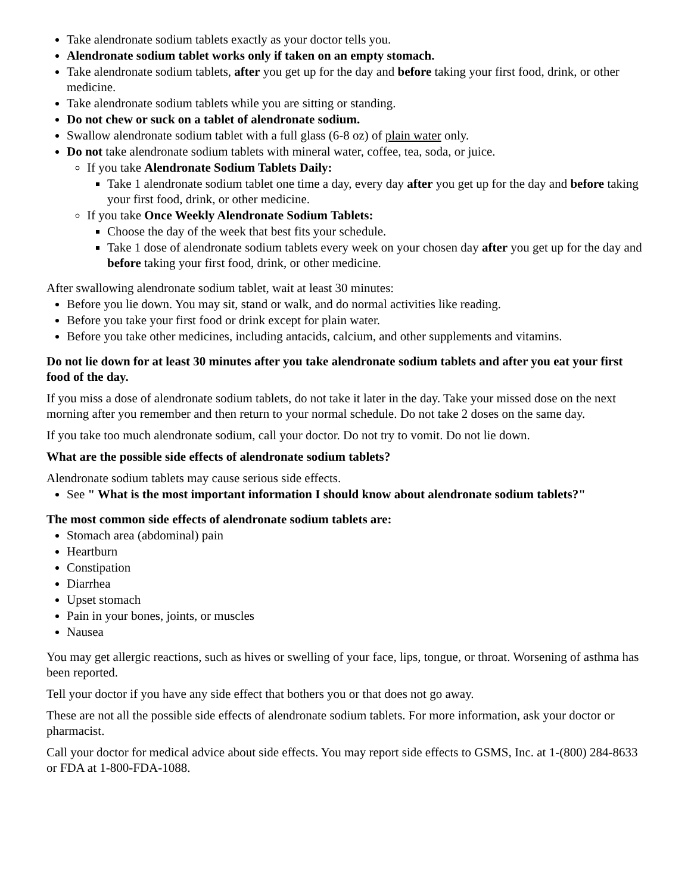Take alendronate sodium tablets exactly as your doctor tells you.
Alendronate sodium tablet works only if taken on an empty stomach.
Take alendronate sodium tablets, after you get up for the day and before taking your first food, drink, or other medicine.
Take alendronate sodium tablets while you are sitting or standing.
Do not chew or suck on a tablet of alendronate sodium.
Swallow alendronate sodium tablet with a full glass (6-8 oz) of plain water only.
Do not take alendronate sodium tablets with mineral water, coffee, tea, soda, or juice.
If you take Alendronate Sodium Tablets Daily:
Take 1 alendronate sodium tablet one time a day, every day after you get up for the day and before taking your first food, drink, or other medicine.
If you take Once Weekly Alendronate Sodium Tablets:
Choose the day of the week that best fits your schedule.
Take 1 dose of alendronate sodium tablets every week on your chosen day after you get up for the day and before taking your first food, drink, or other medicine.
After swallowing alendronate sodium tablet, wait at least 30 minutes:
Before you lie down. You may sit, stand or walk, and do normal activities like reading.
Before you take your first food or drink except for plain water.
Before you take other medicines, including antacids, calcium, and other supplements and vitamins.
Do not lie down for at least 30 minutes after you take alendronate sodium tablets and after you eat your first food of the day.
If you miss a dose of alendronate sodium tablets, do not take it later in the day. Take your missed dose on the next morning after you remember and then return to your normal schedule. Do not take 2 doses on the same day.
If you take too much alendronate sodium, call your doctor. Do not try to vomit. Do not lie down.
What are the possible side effects of alendronate sodium tablets?
Alendronate sodium tablets may cause serious side effects.
See " What is the most important information I should know about alendronate sodium tablets?"
The most common side effects of alendronate sodium tablets are:
Stomach area (abdominal) pain
Heartburn
Constipation
Diarrhea
Upset stomach
Pain in your bones, joints, or muscles
Nausea
You may get allergic reactions, such as hives or swelling of your face, lips, tongue, or throat. Worsening of asthma has been reported.
Tell your doctor if you have any side effect that bothers you or that does not go away.
These are not all the possible side effects of alendronate sodium tablets. For more information, ask your doctor or pharmacist.
Call your doctor for medical advice about side effects. You may report side effects to GSMS, Inc. at 1-(800) 284-8633 or FDA at 1-800-FDA-1088.